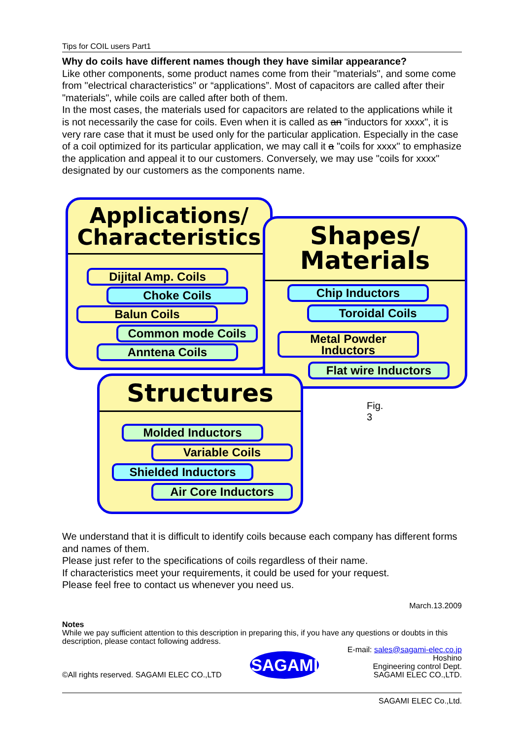Tips for COIL users Part1
Why do coils have different names though they have similar appearance?
Like other components, some product names come from their "materials", and some come from "electrical characteristics" or “applications”. Most of capacitors are called after their "materials", while coils are called after both of them.
In the most cases, the materials used for capacitors are related to the applications while it is not necessarily the case for coils. Even when it is called as an "inductors for xxxx", it is very rare case that it must be used only for the particular application. Especially in the case of a coil optimized for its particular application, we may call it a "coils for xxxx" to emphasize the application and appeal it to our customers. Conversely, we may use "coils for xxxx" designated by our customers as the components name.
Applications/
Characteristics
Dijital Amp. Coils
Choke Coils
Balun Coils
Common mode Coils
Anntena Coils
Shapes/
Materials
Chip Inductors
Toroidal Coils
Metal Powder
Inductors
Flat wire Inductors
Structures
Molded Inductors
Variable Coils
Shielded Inductors
Air Core Inductors
Fig. 3
We understand that it is difficult to identify coils because each company has different forms and names of them.
Please just refer to the specifications of coils regardless of their name.
If characteristics meet your requirements, it could be used for your request.
Please feel free to contact us whenever you need us.
March.13.2009
Notes
While we pay sufficient attention to this description in preparing this, if you have any questions or doubts in this description, please contact following address.
©All rights reserved. SAGAMI ELEC CO.,LTD
SAGAMI
E-mail: sales@sagami-elec.co.jp
Hoshino
Engineering control Dept.
SAGAMI ELEC CO.,LTD.
SAGAMI ELEC Co.,Ltd.